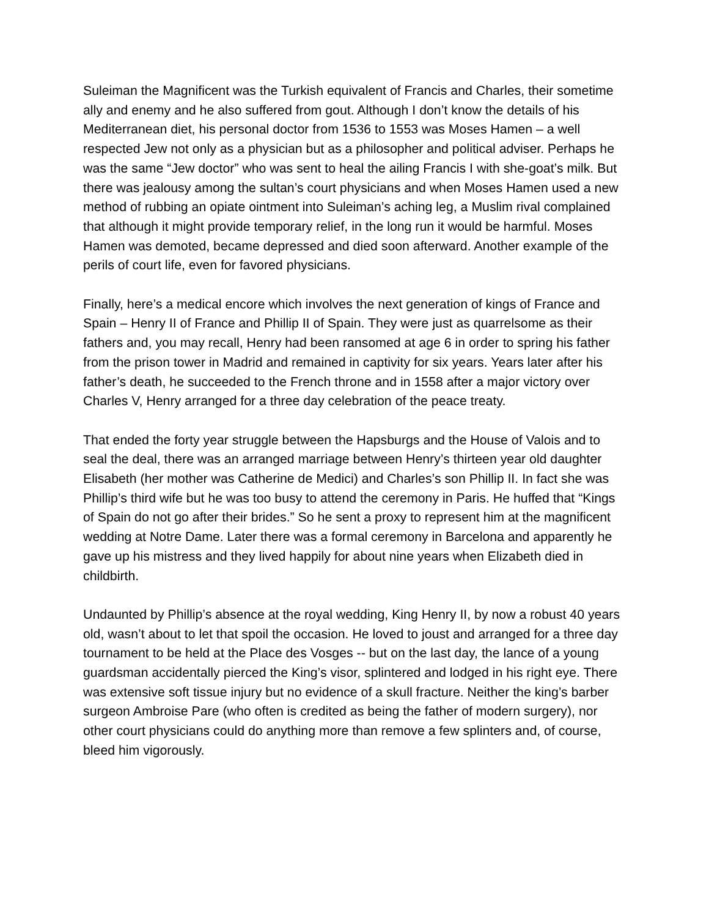Suleiman the Magnificent was the Turkish equivalent of Francis and Charles, their sometime ally and enemy and he also suffered from gout. Although I don’t know the details of his Mediterranean diet, his personal doctor from 1536 to 1553 was Moses Hamen – a well respected Jew not only as a physician but as a philosopher and political adviser. Perhaps he was the same “Jew doctor” who was sent to heal the ailing Francis I with she-goat’s milk. But there was jealousy among the sultan’s court physicians and when Moses Hamen used a new method of rubbing an opiate ointment into Suleiman’s aching leg, a Muslim rival complained that although it might provide temporary relief, in the long run it would be harmful. Moses Hamen was demoted, became depressed and died soon afterward. Another example of the perils of court life, even for favored physicians.
Finally, here’s a medical encore which involves the next generation of kings of France and Spain – Henry II of France and Phillip II of Spain. They were just as quarrelsome as their fathers and, you may recall, Henry had been ransomed at age 6 in order to spring his father from the prison tower in Madrid and remained in captivity for six years. Years later after his father’s death, he succeeded to the French throne and in 1558 after a major victory over Charles V, Henry arranged for a three day celebration of the peace treaty.
That ended the forty year struggle between the Hapsburgs and the House of Valois and to seal the deal, there was an arranged marriage between Henry’s thirteen year old daughter Elisabeth (her mother was Catherine de Medici) and Charles’s son Phillip II. In fact she was Phillip’s third wife but he was too busy to attend the ceremony in Paris. He huffed that “Kings of Spain do not go after their brides.” So he sent a proxy to represent him at the magnificent wedding at Notre Dame. Later there was a formal ceremony in Barcelona and apparently he gave up his mistress and they lived happily for about nine years when Elizabeth died in childbirth.
Undaunted by Phillip’s absence at the royal wedding, King Henry II, by now a robust 40 years old, wasn’t about to let that spoil the occasion. He loved to joust and arranged for a three day tournament to be held at the Place des Vosges -- but on the last day, the lance of a young guardsman accidentally pierced the King’s visor, splintered and lodged in his right eye. There was extensive soft tissue injury but no evidence of a skull fracture. Neither the king’s barber surgeon Ambroise Pare (who often is credited as being the father of modern surgery), nor other court physicians could do anything more than remove a few splinters and, of course, bleed him vigorously.